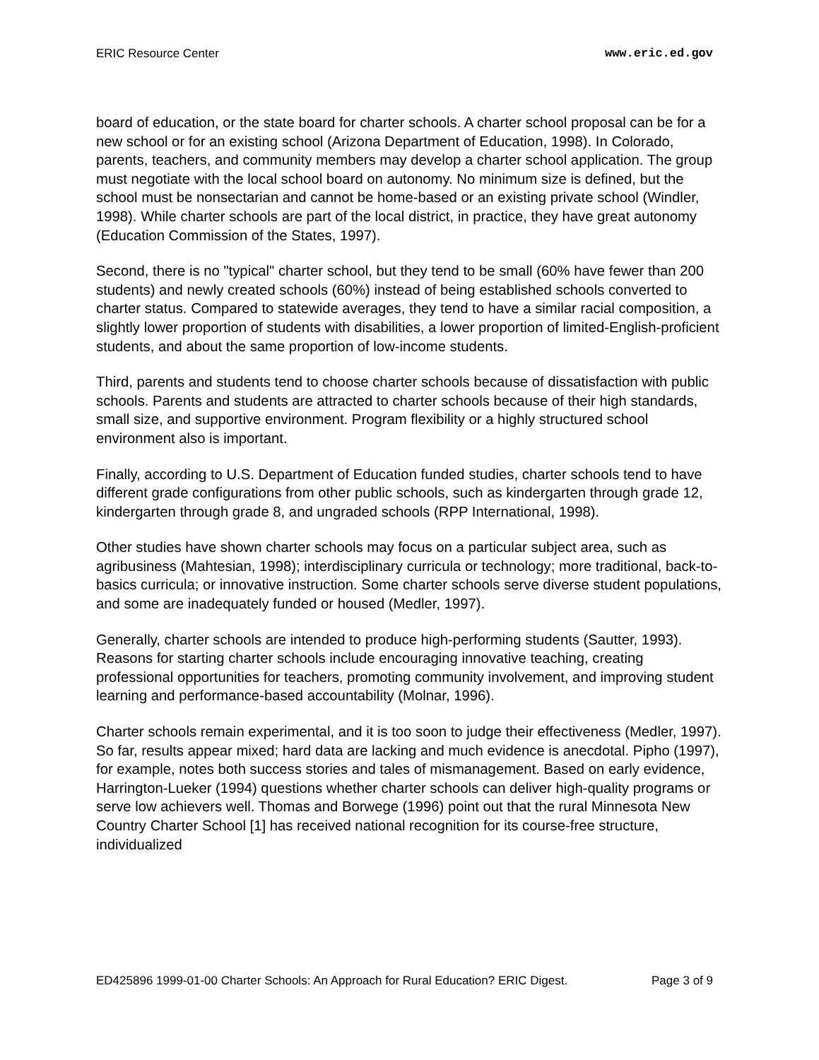ERIC Resource Center www.eric.ed.gov
board of education, or the state board for charter schools. A charter school proposal can be for a new school or for an existing school (Arizona Department of Education, 1998). In Colorado, parents, teachers, and community members may develop a charter school application. The group must negotiate with the local school board on autonomy. No minimum size is defined, but the school must be nonsectarian and cannot be home-based or an existing private school (Windler, 1998). While charter schools are part of the local district, in practice, they have great autonomy (Education Commission of the States, 1997).
Second, there is no "typical" charter school, but they tend to be small (60% have fewer than 200 students) and newly created schools (60%) instead of being established schools converted to charter status. Compared to statewide averages, they tend to have a similar racial composition, a slightly lower proportion of students with disabilities, a lower proportion of limited-English-proficient students, and about the same proportion of low-income students.
Third, parents and students tend to choose charter schools because of dissatisfaction with public schools. Parents and students are attracted to charter schools because of their high standards, small size, and supportive environment. Program flexibility or a highly structured school environment also is important.
Finally, according to U.S. Department of Education funded studies, charter schools tend to have different grade configurations from other public schools, such as kindergarten through grade 12, kindergarten through grade 8, and ungraded schools (RPP International, 1998).
Other studies have shown charter schools may focus on a particular subject area, such as agribusiness (Mahtesian, 1998); interdisciplinary curricula or technology; more traditional, back-to-basics curricula; or innovative instruction. Some charter schools serve diverse student populations, and some are inadequately funded or housed (Medler, 1997).
Generally, charter schools are intended to produce high-performing students (Sautter, 1993). Reasons for starting charter schools include encouraging innovative teaching, creating professional opportunities for teachers, promoting community involvement, and improving student learning and performance-based accountability (Molnar, 1996).
Charter schools remain experimental, and it is too soon to judge their effectiveness (Medler, 1997). So far, results appear mixed; hard data are lacking and much evidence is anecdotal. Pipho (1997), for example, notes both success stories and tales of mismanagement. Based on early evidence, Harrington-Lueker (1994) questions whether charter schools can deliver high-quality programs or serve low achievers well. Thomas and Borwege (1996) point out that the rural Minnesota New Country Charter School [1] has received national recognition for its course-free structure, individualized
ED425896 1999-01-00 Charter Schools: An Approach for Rural Education? ERIC Digest. Page 3 of 9